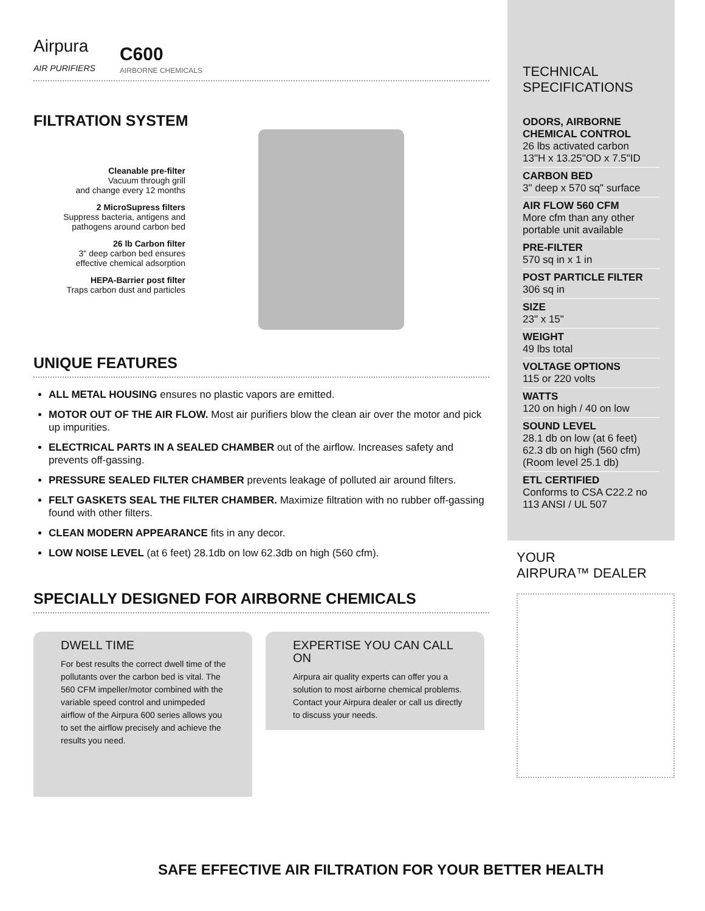Airpura
AIR PURIFIERS
C600
AIRBORNE CHEMICALS
FILTRATION SYSTEM
Cleanable pre-filter
Vacuum through grill
and change every 12 months
2 MicroSupress filters
Suppress bacteria, antigens and
pathogens around carbon bed
26 lb Carbon filter
3" deep carbon bed ensures
effective chemical adsorption
HEPA-Barrier post filter
Traps carbon dust and particles
UNIQUE FEATURES
ALL METAL HOUSING ensures no plastic vapors are emitted.
MOTOR OUT OF THE AIR FLOW. Most air purifiers blow the clean air over the motor and pick up impurities.
ELECTRICAL PARTS IN A SEALED CHAMBER out of the airflow. Increases safety and prevents off-gassing.
PRESSURE SEALED FILTER CHAMBER prevents leakage of polluted air around filters.
FELT GASKETS SEAL THE FILTER CHAMBER. Maximize filtration with no rubber off-gassing found with other filters.
CLEAN MODERN APPEARANCE fits in any decor.
LOW NOISE LEVEL (at 6 feet) 28.1db on low 62.3db on high (560 cfm).
SPECIALLY DESIGNED FOR AIRBORNE CHEMICALS
DWELL TIME
For best results the correct dwell time of the pollutants over the carbon bed is vital. The 560 CFM impeller/motor combined with the variable speed control and unimpeded airflow of the Airpura 600 series allows you to set the airflow precisely and achieve the results you need.
EXPERTISE YOU CAN CALL ON
Airpura air quality experts can offer you a solution to most airborne chemical problems. Contact your Airpura dealer or call us directly to discuss your needs.
TECHNICAL
SPECIFICATIONS
ODORS, AIRBORNE CHEMICAL CONTROL
26 lbs activated carbon
13"H x 13.25"OD x 7.5"ID
CARBON BED
3" deep x 570 sq" surface
AIR FLOW 560 CFM
More cfm than any other portable unit available
PRE-FILTER
570 sq in x 1 in
POST PARTICLE FILTER
306 sq in
SIZE
23" x 15"
WEIGHT
49 lbs total
VOLTAGE OPTIONS
115 or 220 volts
WATTS
120 on high / 40 on low
SOUND LEVEL
28.1 db on low (at 6 feet)
62.3 db on high (560 cfm)
(Room level 25.1 db)
ETL CERTIFIED
Conforms to CSA C22.2 no 113 ANSI / UL 507
YOUR
AIRPURA™ DEALER
SAFE EFFECTIVE AIR FILTRATION FOR YOUR BETTER HEALTH